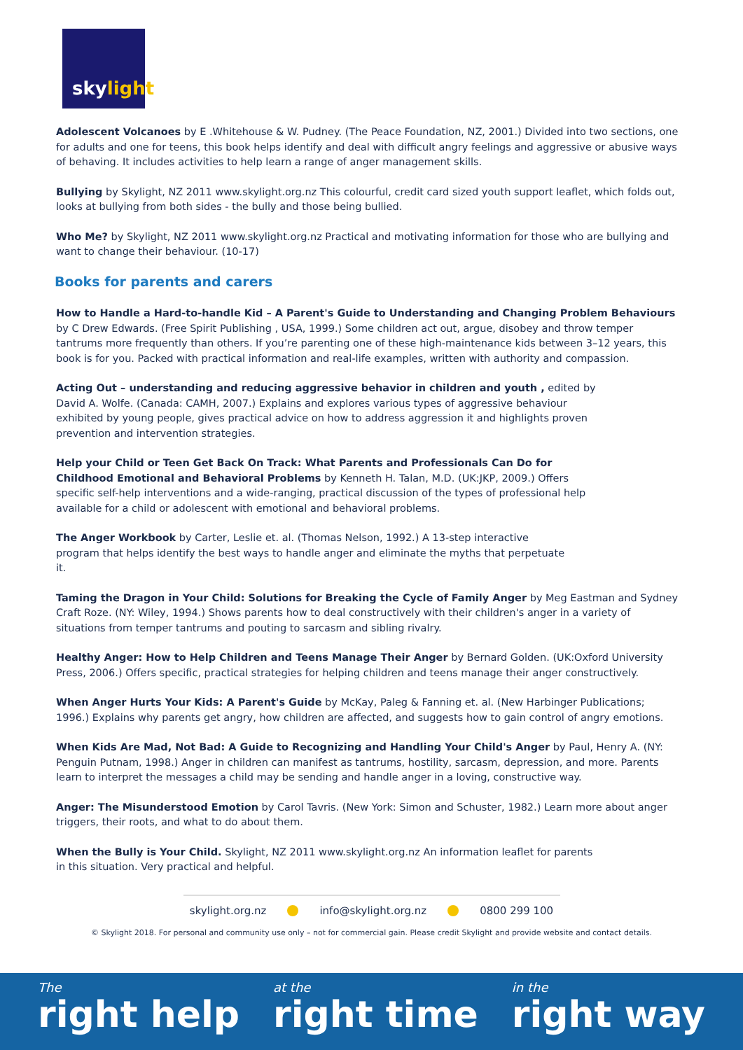skylight
Adolescent Volcanoes by E .Whitehouse & W. Pudney. (The Peace Foundation, NZ, 2001.) Divided into two sections, one for adults and one for teens, this book helps identify and deal with difficult angry feelings and aggressive or abusive ways of behaving. It includes activities to help learn a range of anger management skills.
Bullying by Skylight, NZ 2011 www.skylight.org.nz This colourful, credit card sized youth support leaflet, which folds out, looks at bullying from both sides - the bully and those being bullied.
Who Me? by Skylight, NZ 2011 www.skylight.org.nz Practical and motivating information for those who are bullying and want to change their behaviour. (10-17)
Books for parents and carers
How to Handle a Hard-to-handle Kid – A Parent's Guide to Understanding and Changing Problem Behaviours by C Drew Edwards. (Free Spirit Publishing , USA, 1999.) Some children act out, argue, disobey and throw temper tantrums more frequently than others. If you’re parenting one of these high-maintenance kids between 3–12 years, this book is for you. Packed with practical information and real-life examples, written with authority and compassion.
Acting Out – understanding and reducing aggressive behavior in children and youth , edited by David A. Wolfe. (Canada: CAMH, 2007.) Explains and explores various types of aggressive behaviour exhibited by young people, gives practical advice on how to address aggression it and highlights proven prevention and intervention strategies.
Help your Child or Teen Get Back On Track: What Parents and Professionals Can Do for Childhood Emotional and Behavioral Problems by Kenneth H. Talan, M.D. (UK:JKP, 2009.) Offers specific self-help interventions and a wide-ranging, practical discussion of the types of professional help available for a child or adolescent with emotional and behavioral problems.
The Anger Workbook by Carter, Leslie et. al. (Thomas Nelson, 1992.) A 13-step interactive program that helps identify the best ways to handle anger and eliminate the myths that perpetuate it.
Taming the Dragon in Your Child: Solutions for Breaking the Cycle of Family Anger by Meg Eastman and Sydney Craft Roze. (NY: Wiley, 1994.) Shows parents how to deal constructively with their children's anger in a variety of situations from temper tantrums and pouting to sarcasm and sibling rivalry.
Healthy Anger: How to Help Children and Teens Manage Their Anger by Bernard Golden. (UK:Oxford University Press, 2006.) Offers specific, practical strategies for helping children and teens manage their anger constructively.
When Anger Hurts Your Kids: A Parent's Guide by McKay, Paleg & Fanning et. al. (New Harbinger Publications; 1996.) Explains why parents get angry, how children are affected, and suggests how to gain control of angry emotions.
When Kids Are Mad, Not Bad: A Guide to Recognizing and Handling Your Child's Anger by Paul, Henry A. (NY: Penguin Putnam, 1998.) Anger in children can manifest as tantrums, hostility, sarcasm, depression, and more. Parents learn to interpret the messages a child may be sending and handle anger in a loving, constructive way.
Anger: The Misunderstood Emotion by Carol Tavris. (New York: Simon and Schuster, 1982.) Learn more about anger triggers, their roots, and what to do about them.
When the Bully is Your Child. Skylight, NZ 2011 www.skylight.org.nz An information leaflet for parents in this situation. Very practical and helpful.
skylight.org.nz info@skylight.org.nz 0800 299 100
© Skylight 2018. For personal and community use only – not for commercial gain. Please credit Skylight and provide website and contact details.
The
right help
at the
right time
in the
right way